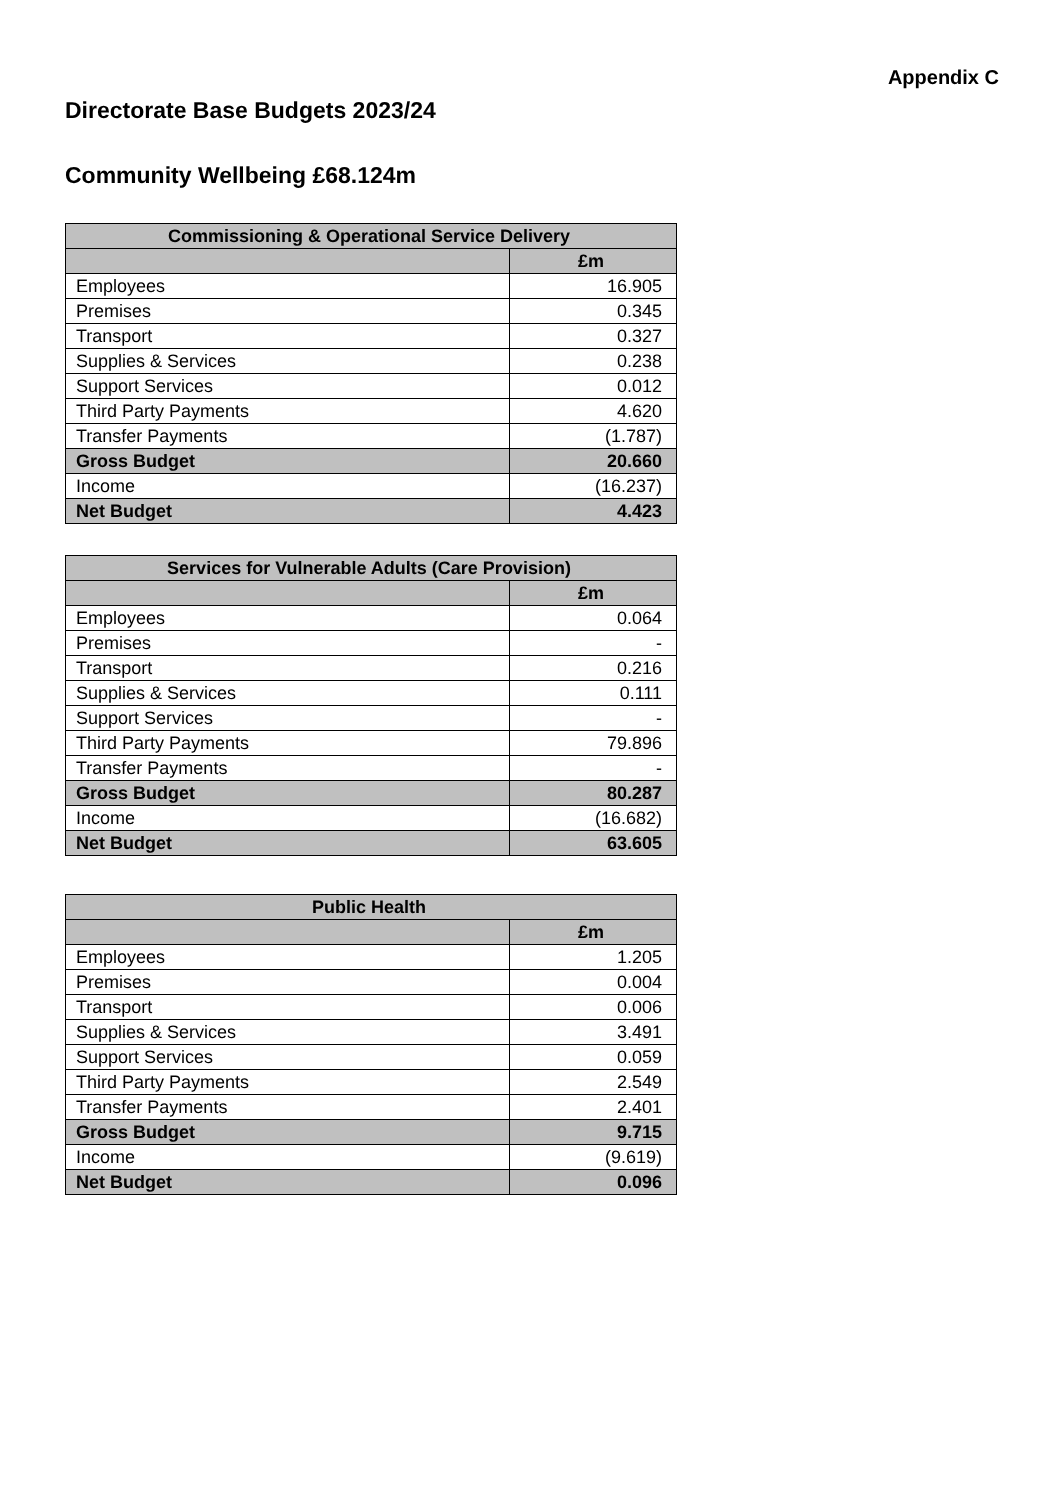Appendix C
Directorate Base Budgets 2023/24
Community Wellbeing £68.124m
| Commissioning & Operational Service Delivery | |
| --- | --- |
| | £m |
| Employees | 16.905 |
| Premises | 0.345 |
| Transport | 0.327 |
| Supplies & Services | 0.238 |
| Support Services | 0.012 |
| Third Party Payments | 4.620 |
| Transfer Payments | (1.787) |
| Gross Budget | 20.660 |
| Income | (16.237) |
| Net Budget | 4.423 |
| Services for Vulnerable Adults (Care Provision) | |
| --- | --- |
| | £m |
| Employees | 0.064 |
| Premises | - |
| Transport | 0.216 |
| Supplies & Services | 0.111 |
| Support Services | - |
| Third Party Payments | 79.896 |
| Transfer Payments | - |
| Gross Budget | 80.287 |
| Income | (16.682) |
| Net Budget | 63.605 |
| Public Health | |
| --- | --- |
| | £m |
| Employees | 1.205 |
| Premises | 0.004 |
| Transport | 0.006 |
| Supplies & Services | 3.491 |
| Support Services | 0.059 |
| Third Party Payments | 2.549 |
| Transfer Payments | 2.401 |
| Gross Budget | 9.715 |
| Income | (9.619) |
| Net Budget | 0.096 |